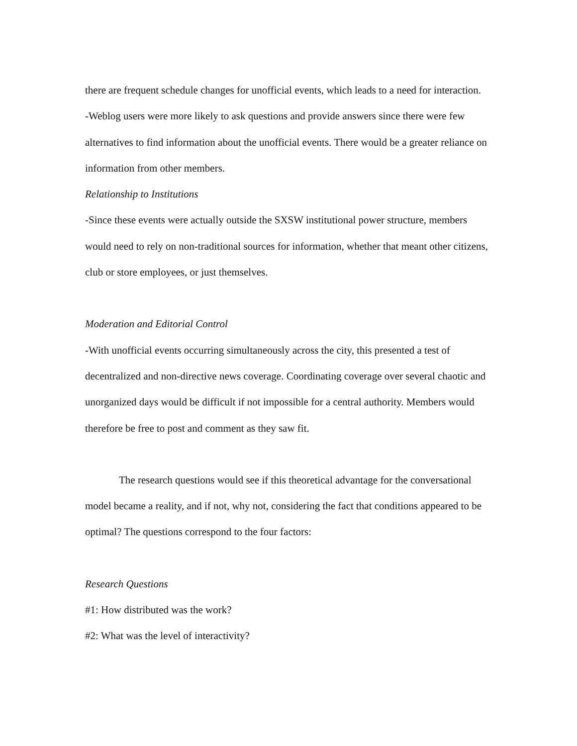there are frequent schedule changes for unofficial events, which leads to a need for interaction.
-Weblog users were more likely to ask questions and provide answers since there were few alternatives to find information about the unofficial events. There would be a greater reliance on information from other members.
Relationship to Institutions
-Since these events were actually outside the SXSW institutional power structure, members would need to rely on non-traditional sources for information, whether that meant other citizens, club or store employees, or just themselves.
Moderation and Editorial Control
-With unofficial events occurring simultaneously across the city, this presented a test of decentralized and non-directive news coverage. Coordinating coverage over several chaotic and unorganized days would be difficult if not impossible for a central authority. Members would therefore be free to post and comment as they saw fit.
The research questions would see if this theoretical advantage for the conversational model became a reality, and if not, why not, considering the fact that conditions appeared to be optimal? The questions correspond to the four factors:
Research Questions
#1: How distributed was the work?
#2: What was the level of interactivity?